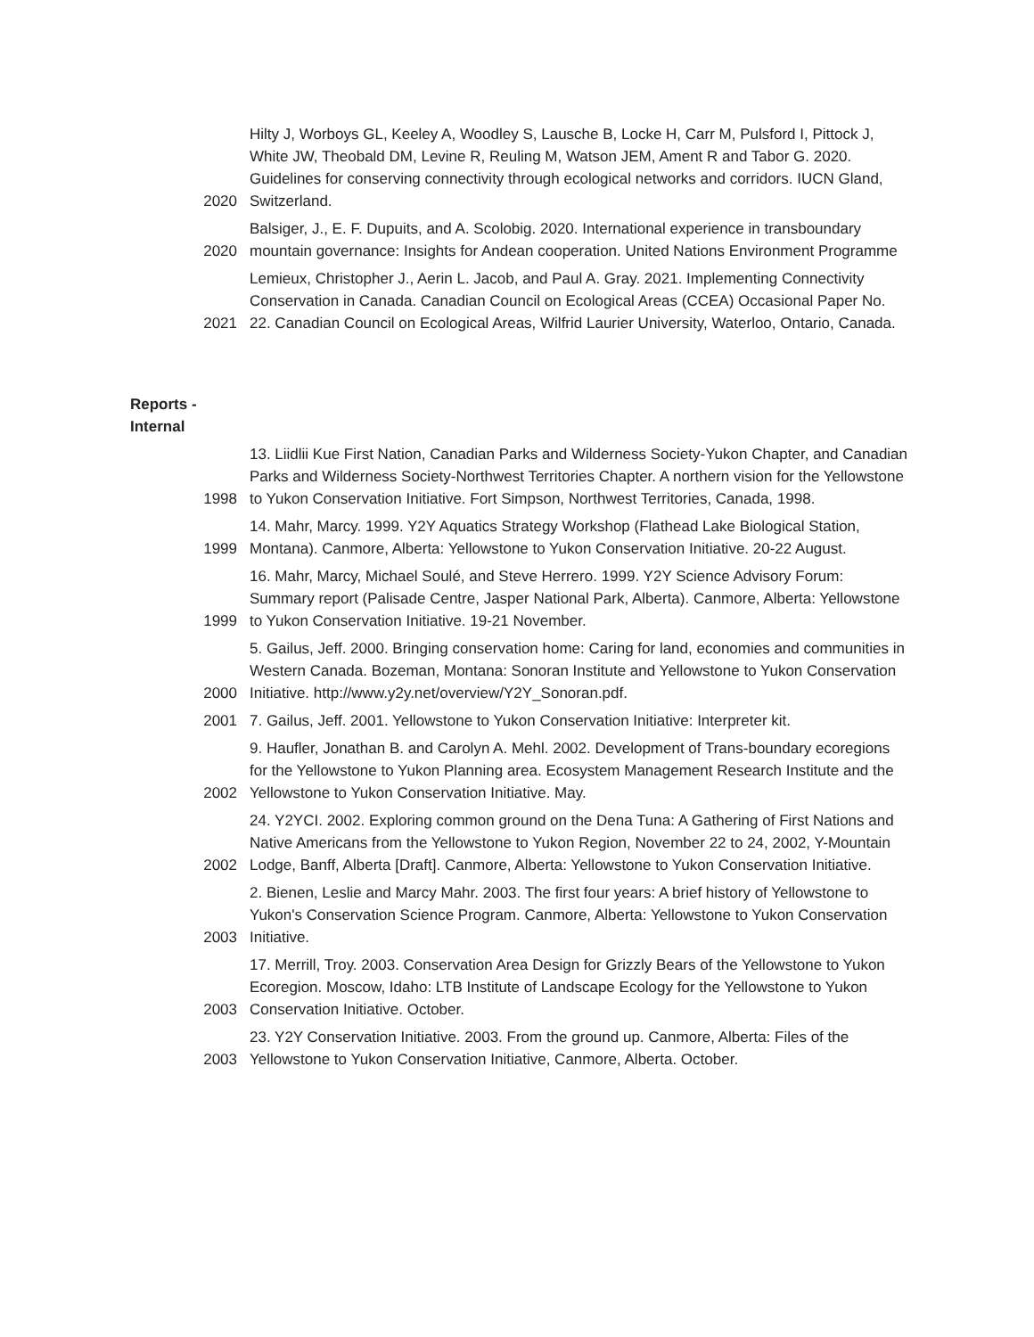| 2020 | Hilty J, Worboys GL, Keeley A, Woodley S, Lausche B, Locke H, Carr M, Pulsford I, Pittock J, White JW, Theobald DM, Levine R, Reuling M, Watson JEM, Ament R and Tabor G. 2020. Guidelines for conserving connectivity through ecological networks and corridors. IUCN Gland, Switzerland. |
| 2020 | Balsiger, J., E. F. Dupuits, and A. Scolobig. 2020. International experience in transboundary mountain governance: Insights for Andean cooperation. United Nations Environment Programme |
| 2021 | Lemieux, Christopher J., Aerin L. Jacob, and Paul A. Gray. 2021. Implementing Connectivity Conservation in Canada. Canadian Council on Ecological Areas (CCEA) Occasional Paper No. 22. Canadian Council on Ecological Areas, Wilfrid Laurier University, Waterloo, Ontario, Canada. |
Reports -
Internal
| 1998 | 13. Liidlii Kue First Nation, Canadian Parks and Wilderness Society-Yukon Chapter, and Canadian Parks and Wilderness Society-Northwest Territories Chapter. A northern vision for the Yellowstone to Yukon Conservation Initiative. Fort Simpson, Northwest Territories, Canada, 1998. |
| 1999 | 14. Mahr, Marcy. 1999. Y2Y Aquatics Strategy Workshop (Flathead Lake Biological Station, Montana). Canmore, Alberta: Yellowstone to Yukon Conservation Initiative. 20-22 August. |
| 1999 | 16. Mahr, Marcy, Michael Soulé, and Steve Herrero. 1999. Y2Y Science Advisory Forum: Summary report (Palisade Centre, Jasper National Park, Alberta). Canmore, Alberta: Yellowstone to Yukon Conservation Initiative. 19-21 November. |
| 2000 | 5. Gailus, Jeff. 2000. Bringing conservation home: Caring for land, economies and communities in Western Canada. Bozeman, Montana: Sonoran Institute and Yellowstone to Yukon Conservation Initiative. http://www.y2y.net/overview/Y2Y_Sonoran.pdf. |
| 2001 | 7. Gailus, Jeff. 2001. Yellowstone to Yukon Conservation Initiative: Interpreter kit. |
| 2002 | 9. Haufler, Jonathan B. and Carolyn A. Mehl. 2002. Development of Trans-boundary ecoregions for the Yellowstone to Yukon Planning area. Ecosystem Management Research Institute and the Yellowstone to Yukon Conservation Initiative. May. |
| 2002 | 24. Y2YCI. 2002. Exploring common ground on the Dena Tuna: A Gathering of First Nations and Native Americans from the Yellowstone to Yukon Region, November 22 to 24, 2002, Y-Mountain Lodge, Banff, Alberta [Draft]. Canmore, Alberta: Yellowstone to Yukon Conservation Initiative. |
| 2003 | 2. Bienen, Leslie and Marcy Mahr. 2003. The first four years: A brief history of Yellowstone to Yukon's Conservation Science Program. Canmore, Alberta: Yellowstone to Yukon Conservation Initiative. |
| 2003 | 17. Merrill, Troy. 2003. Conservation Area Design for Grizzly Bears of the Yellowstone to Yukon Ecoregion. Moscow, Idaho: LTB Institute of Landscape Ecology for the Yellowstone to Yukon Conservation Initiative. October. |
| 2003 | 23. Y2Y Conservation Initiative. 2003. From the ground up. Canmore, Alberta: Files of the Yellowstone to Yukon Conservation Initiative, Canmore, Alberta. October. |